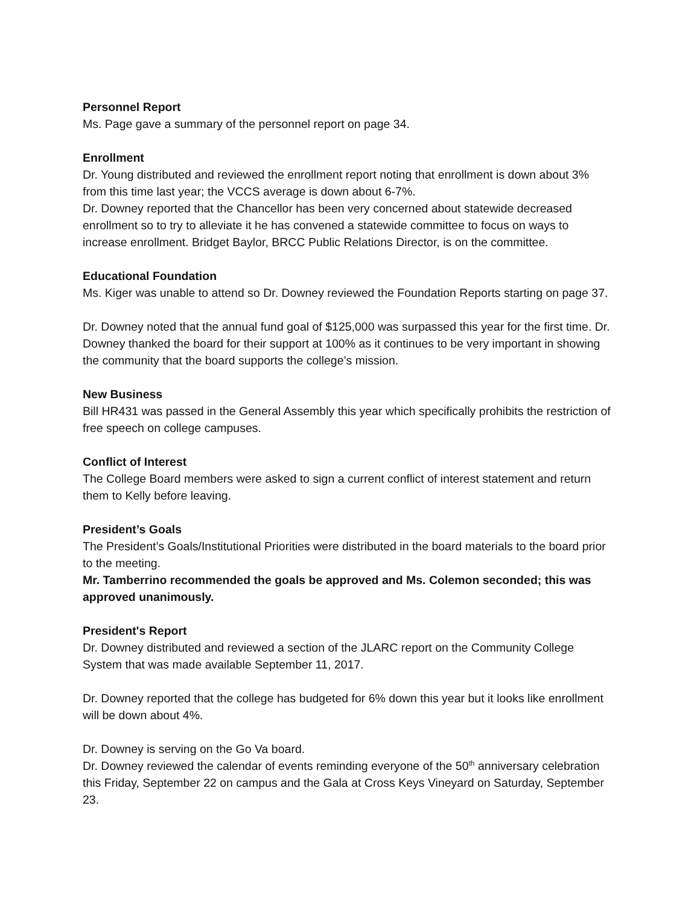Personnel Report
Ms. Page gave a summary of the personnel report on page 34.
Enrollment
Dr. Young distributed and reviewed the enrollment report noting that enrollment is down about 3% from this time last year; the VCCS average is down about 6-7%.
Dr. Downey reported that the Chancellor has been very concerned about statewide decreased enrollment so to try to alleviate it he has convened a statewide committee to focus on ways to increase enrollment. Bridget Baylor, BRCC Public Relations Director, is on the committee.
Educational Foundation
Ms. Kiger was unable to attend so Dr. Downey reviewed the Foundation Reports starting on page 37.
Dr. Downey noted that the annual fund goal of $125,000 was surpassed this year for the first time. Dr. Downey thanked the board for their support at 100% as it continues to be very important in showing the community that the board supports the college’s mission.
New Business
Bill HR431 was passed in the General Assembly this year which specifically prohibits the restriction of free speech on college campuses.
Conflict of Interest
The College Board members were asked to sign a current conflict of interest statement and return them to Kelly before leaving.
President’s Goals
The President’s Goals/Institutional Priorities were distributed in the board materials to the board prior to the meeting.
Mr. Tamberrino recommended the goals be approved and Ms. Colemon seconded; this was approved unanimously.
President's Report
Dr. Downey distributed and reviewed a section of the JLARC report on the Community College System that was made available September 11, 2017.
Dr. Downey reported that the college has budgeted for 6% down this year but it looks like enrollment will be down about 4%.
Dr. Downey is serving on the Go Va board.
Dr. Downey reviewed the calendar of events reminding everyone of the 50<sup>th</sup> anniversary celebration this Friday, September 22 on campus and the Gala at Cross Keys Vineyard on Saturday, September 23.